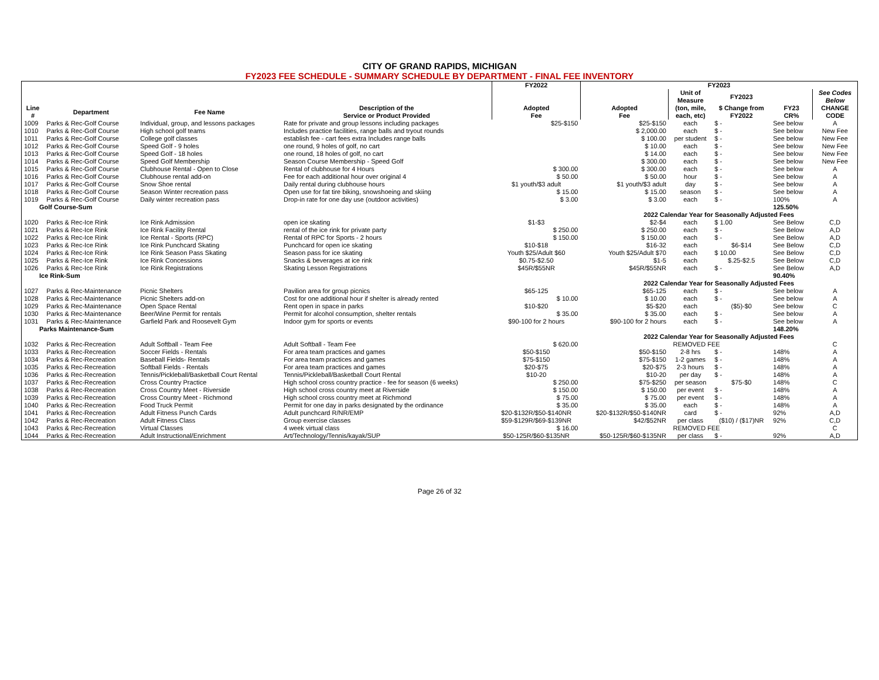CITY OF GRAND RAPIDS, MICHIGAN
FY2023 FEE SCHEDULE - SUMMARY SCHEDULE BY DEPARTMENT - FINAL FEE INVENTORY
| | | | | FY2022 | FY2023 | | | | |
| --- | --- | --- | --- | --- | --- | --- | --- | --- | --- |
| | | | | | | Unit of Measure | FY2023 | | See Codes Below |
| Line # | Department | Fee Name | Description of the Service or Product Provided | Adopted Fee | Adopted Fee | (ton, mile, each, etc) | $ Change from FY2022 | FY23 CR% | CHANGE CODE |
| 1009 | Parks & Rec-Golf Course | Individual, group, and lessons packages | Rate for private and group lessons including packages | $25-$150 | $25-$150 | each | $ - | See below | A |
| 1010 | Parks & Rec-Golf Course | High school golf teams | Includes practice facilities, range balls and tryout rounds | | $ 2,000.00 | each | $ - | See below | New Fee |
| 1011 | Parks & Rec-Golf Course | College golf classes | establish fee - cart fees extra Includes range balls | | $ 100.00 | per student | $ - | See below | New Fee |
| 1012 | Parks & Rec-Golf Course | Speed Golf - 9 holes | one round, 9 holes of golf, no cart | | $ 10.00 | each | $ - | See below | New Fee |
| 1013 | Parks & Rec-Golf Course | Speed Golf - 18 holes | one round, 18 holes of golf, no cart | | $ 14.00 | each | $ - | See below | New Fee |
| 1014 | Parks & Rec-Golf Course | Speed Golf Membership | Season Course Membership - Speed Golf | | $ 300.00 | each | $ - | See below | New Fee |
| 1015 | Parks & Rec-Golf Course | Clubhouse Rental - Open to Close | Rental of clubhouse for 4 Hours | $ 300.00 | $ 300.00 | each | $ - | See below | A |
| 1016 | Parks & Rec-Golf Course | Clubhouse rental add-on | Fee for each additional hour over original 4 | $ 50.00 | $ 50.00 | hour | $ - | See below | A |
| 1017 | Parks & Rec-Golf Course | Snow Shoe rental | Daily rental during clubhouse hours | $1 youth/$3 adult | $1 youth/$3 adult | day | $ - | See below | A |
| 1018 | Parks & Rec-Golf Course | Season Winter recreation pass | Open use for fat tire biking, snowshoeing and skiing | $ 15.00 | $ 15.00 | season | $ - | See below | A |
| 1019 | Parks & Rec-Golf Course | Daily winter recreation pass | Drop-in rate for one day use (outdoor activities) | $ 3.00 | $ 3.00 | each | $ - | 100% | A |
| Golf Course-Sum | | | | | | | | 125.50% | |
| | | | | | 2022 Calendar Year for Seasonally Adjusted Fees | | | | |
| 1020 | Parks & Rec-Ice Rink | Ice Rink Admission | open ice skating | $1-$3 | $2-$4 | each | $ 1.00 | See Below | C,D |
| 1021 | Parks & Rec-Ice Rink | Ice Rink Facility Rental | rental of the ice rink for private party | $ 250.00 | $ 250.00 | each | $ - | See Below | A,D |
| 1022 | Parks & Rec-Ice Rink | Ice Rental - Sports (RPC) | Rental of RPC for Sports - 2 hours | $ 150.00 | $ 150.00 | each | $ - | See Below | A,D |
| 1023 | Parks & Rec-Ice Rink | Ice Rink Punchcard Skating | Punchcard for open ice skating | $10-$18 | $16-32 | each | $6-$14 | See Below | C,D |
| 1024 | Parks & Rec-Ice Rink | Ice Rink Season Pass Skating | Season pass for ice skating | Youth $25/Adult $60 | Youth $25/Adult $70 | each | $ 10.00 | See Below | C,D |
| 1025 | Parks & Rec-Ice Rink | Ice Rink Concessions | Snacks & beverages at ice rink | $0.75-$2.50 | $1-5 | each | $.25-$2.5 | See Below | C,D |
| 1026 | Parks & Rec-Ice Rink | Ice Rink Registrations | Skating Lesson Registrations | $45R/$55NR | $45R/$55NR | each | $ - | See Below | A,D |
| Ice Rink-Sum | | | | | | | | 90.40% | |
| | | | | | 2022 Calendar Year for Seasonally Adjusted Fees | | | | |
| 1027 | Parks & Rec-Maintenance | Picnic Shelters | Pavilion area for group picnics | $65-125 | $65-125 | each | $ - | See below | A |
| 1028 | Parks & Rec-Maintenance | Picnic Shelters add-on | Cost for one additional hour if shelter is already rented | $ 10.00 | $ 10.00 | each | $ - | See below | A |
| 1029 | Parks & Rec-Maintenance | Open Space Rental | Rent open in space in parks | $10-$20 | $5-$20 | each | ($5)-$0 | See below | C |
| 1030 | Parks & Rec-Maintenance | Beer/Wine Permit for rentals | Permit for alcohol consumption, shelter rentals | $ 35.00 | $ 35.00 | each | $ - | See below | A |
| 1031 | Parks & Rec-Maintenance | Garfield Park and Roosevelt Gym | Indoor gym for sports or events | $90-100 for 2 hours | $90-100 for 2 hours | each | $ - | See below | A |
| Parks Maintenance-Sum | | | | | | | | 148.20% | |
| | | | | | 2022 Calendar Year for Seasonally Adjusted Fees | | | | |
| 1032 | Parks & Rec-Recreation | Adult Softball - Team Fee | Adult Softball - Team Fee | $ 620.00 | REMOVED FEE | | | | C |
| 1033 | Parks & Rec-Recreation | Soccer Fields - Rentals | For area team practices and games | $50-$150 | $50-$150 | 2-8 hrs | $ - | 148% | A |
| 1034 | Parks & Rec-Recreation | Baseball Fields- Rentals | For area team practices and games | $75-$150 | $75-$150 | 1-2 games | $ - | 148% | A |
| 1035 | Parks & Rec-Recreation | Softball Fields - Rentals | For area team practices and games | $20-$75 | $20-$75 | 2-3 hours | $ - | 148% | A |
| 1036 | Parks & Rec-Recreation | Tennis/Pickleball/Basketball Court Rental | Tennis/Pickleball/Basketball Court Rental | $10-20 | $10-20 | per day | $ - | 148% | A |
| 1037 | Parks & Rec-Recreation | Cross Country Practice | High school cross country practice - fee for season (6 weeks) | $ 250.00 | $75-$250 | per season | $75-$0 | 148% | C |
| 1038 | Parks & Rec-Recreation | Cross Country Meet - Riverside | High school cross country meet at Riverside | $ 150.00 | $ 150.00 | per event | $ - | 148% | A |
| 1039 | Parks & Rec-Recreation | Cross Country Meet - Richmond | High school cross country meet at Richmond | $ 75.00 | $ 75.00 | per event | $ - | 148% | A |
| 1040 | Parks & Rec-Recreation | Food Truck Permit | Permit for one day in parks designated by the ordinance | $ 35.00 | $ 35.00 | each | $ - | 148% | A |
| 1041 | Parks & Rec-Recreation | Adult Fitness Punch Cards | Adult punchcard R/NR/EMP | $20-$132R/$50-$140NR | $20-$132R/$50-$140NR | card | $ - | 92% | A,D |
| 1042 | Parks & Rec-Recreation | Adult Fitness Class | Group exercise classes | $59-$129R/$69-$139NR | $42/$52NR | per class | ($10) / ($17)NR | 92% | C,D |
| 1043 | Parks & Rec-Recreation | Virtual Classes | 4 week virtual class | $ 16.00 | REMOVED FEE | | | | C |
| 1044 | Parks & Rec-Recreation | Adult Instructional/Enrichment | Art/Technology/Tennis/kayak/SUP | $50-125R/$60-$135NR | $50-125R/$60-$135NR | per class | $ - | 92% | A,D |
Page 26 of 32